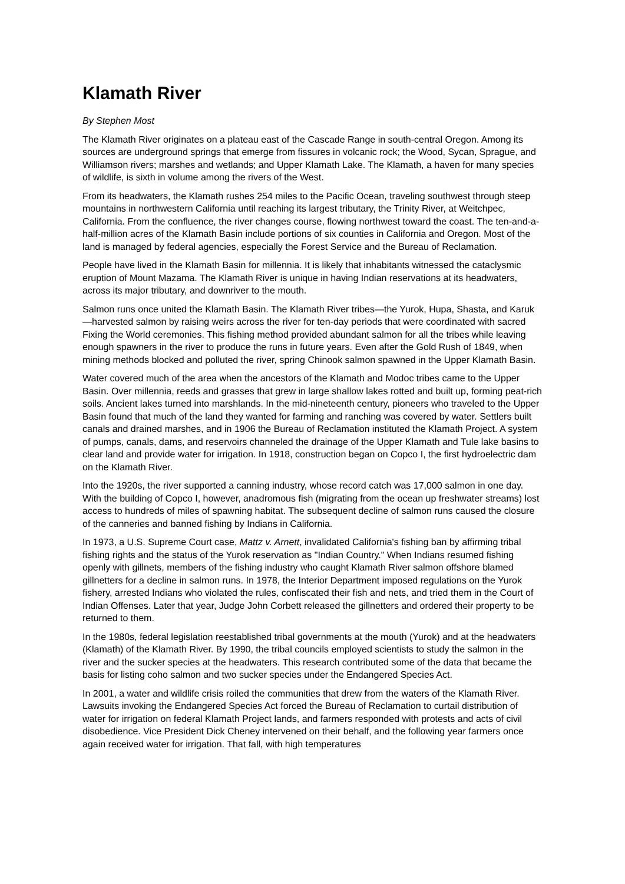Klamath River
By Stephen Most
The Klamath River originates on a plateau east of the Cascade Range in south-central Oregon. Among its sources are underground springs that emerge from fissures in volcanic rock; the Wood, Sycan, Sprague, and Williamson rivers; marshes and wetlands; and Upper Klamath Lake. The Klamath, a haven for many species of wildlife, is sixth in volume among the rivers of the West.
From its headwaters, the Klamath rushes 254 miles to the Pacific Ocean, traveling southwest through steep mountains in northwestern California until reaching its largest tributary, the Trinity River, at Weitchpec, California. From the confluence, the river changes course, flowing northwest toward the coast. The ten-and-a-half-million acres of the Klamath Basin include portions of six counties in California and Oregon. Most of the land is managed by federal agencies, especially the Forest Service and the Bureau of Reclamation.
People have lived in the Klamath Basin for millennia. It is likely that inhabitants witnessed the cataclysmic eruption of Mount Mazama. The Klamath River is unique in having Indian reservations at its headwaters, across its major tributary, and downriver to the mouth.
Salmon runs once united the Klamath Basin. The Klamath River tribes—the Yurok, Hupa, Shasta, and Karuk—harvested salmon by raising weirs across the river for ten-day periods that were coordinated with sacred Fixing the World ceremonies. This fishing method provided abundant salmon for all the tribes while leaving enough spawners in the river to produce the runs in future years. Even after the Gold Rush of 1849, when mining methods blocked and polluted the river, spring Chinook salmon spawned in the Upper Klamath Basin.
Water covered much of the area when the ancestors of the Klamath and Modoc tribes came to the Upper Basin. Over millennia, reeds and grasses that grew in large shallow lakes rotted and built up, forming peat-rich soils. Ancient lakes turned into marshlands. In the mid-nineteenth century, pioneers who traveled to the Upper Basin found that much of the land they wanted for farming and ranching was covered by water. Settlers built canals and drained marshes, and in 1906 the Bureau of Reclamation instituted the Klamath Project. A system of pumps, canals, dams, and reservoirs channeled the drainage of the Upper Klamath and Tule lake basins to clear land and provide water for irrigation. In 1918, construction began on Copco I, the first hydroelectric dam on the Klamath River.
Into the 1920s, the river supported a canning industry, whose record catch was 17,000 salmon in one day. With the building of Copco I, however, anadromous fish (migrating from the ocean up freshwater streams) lost access to hundreds of miles of spawning habitat. The subsequent decline of salmon runs caused the closure of the canneries and banned fishing by Indians in California.
In 1973, a U.S. Supreme Court case, Mattz v. Arnett, invalidated California's fishing ban by affirming tribal fishing rights and the status of the Yurok reservation as "Indian Country." When Indians resumed fishing openly with gillnets, members of the fishing industry who caught Klamath River salmon offshore blamed gillnetters for a decline in salmon runs. In 1978, the Interior Department imposed regulations on the Yurok fishery, arrested Indians who violated the rules, confiscated their fish and nets, and tried them in the Court of Indian Offenses. Later that year, Judge John Corbett released the gillnetters and ordered their property to be returned to them.
In the 1980s, federal legislation reestablished tribal governments at the mouth (Yurok) and at the headwaters (Klamath) of the Klamath River. By 1990, the tribal councils employed scientists to study the salmon in the river and the sucker species at the headwaters. This research contributed some of the data that became the basis for listing coho salmon and two sucker species under the Endangered Species Act.
In 2001, a water and wildlife crisis roiled the communities that drew from the waters of the Klamath River. Lawsuits invoking the Endangered Species Act forced the Bureau of Reclamation to curtail distribution of water for irrigation on federal Klamath Project lands, and farmers responded with protests and acts of civil disobedience. Vice President Dick Cheney intervened on their behalf, and the following year farmers once again received water for irrigation. That fall, with high temperatures